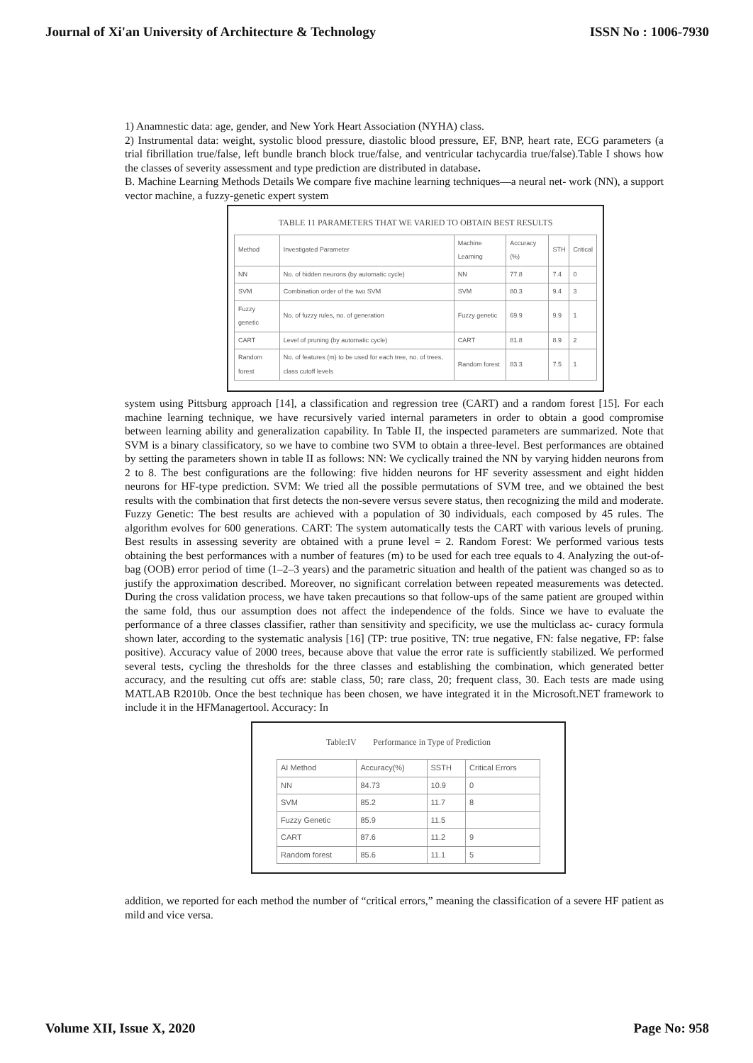Journal of Xi'an University of Architecture & Technology ISSN No : 1006-7930
1) Anamnestic data: age, gender, and New York Heart Association (NYHA) class.
2) Instrumental data: weight, systolic blood pressure, diastolic blood pressure, EF, BNP, heart rate, ECG parameters (a trial fibrillation true/false, left bundle branch block true/false, and ventricular tachycardia true/false).Table I shows how the classes of severity assessment and type prediction are distributed in database.
B. Machine Learning Methods Details We compare five machine learning techniques—a neural net- work (NN), a support vector machine, a fuzzy-genetic expert system
TABLE 11 PARAMETERS THAT WE VARIED TO OBTAIN BEST RESULTS
| Method | Investigated Parameter | Machine Learning | Accuracy (%) | STH | Critical |
| --- | --- | --- | --- | --- | --- |
| NN | No. of hidden neurons (by automatic cycle) | NN | 77.8 | 7.4 | 0 |
| SVM | Combination order of the two SVM | SVM | 80.3 | 9.4 | 3 |
| Fuzzy genetic | No. of fuzzy rules, no. of generation | Fuzzy genetic | 69.9 | 9.9 | 1 |
| CART | Level of pruning (by automatic cycle) | CART | 81.8 | 8.9 | 2 |
| Random forest | No. of features (m) to be used for each tree, no. of trees, class cutoff levels | Random forest | 83.3 | 7.5 | 1 |
system using Pittsburg approach [14], a classification and regression tree (CART) and a random forest [15]. For each machine learning technique, we have recursively varied internal parameters in order to obtain a good compromise between learning ability and generalization capability. In Table II, the inspected parameters are summarized. Note that SVM is a binary classificatory, so we have to combine two SVM to obtain a three-level. Best performances are obtained by setting the parameters shown in table II as follows: NN: We cyclically trained the NN by varying hidden neurons from 2 to 8. The best configurations are the following: five hidden neurons for HF severity assessment and eight hidden neurons for HF-type prediction. SVM: We tried all the possible permutations of SVM tree, and we obtained the best results with the combination that first detects the non-severe versus severe status, then recognizing the mild and moderate. Fuzzy Genetic: The best results are achieved with a population of 30 individuals, each composed by 45 rules. The algorithm evolves for 600 generations. CART: The system automatically tests the CART with various levels of pruning. Best results in assessing severity are obtained with a prune level = 2. Random Forest: We performed various tests obtaining the best performances with a number of features (m) to be used for each tree equals to 4. Analyzing the out-of-bag (OOB) error period of time (1–2–3 years) and the parametric situation and health of the patient was changed so as to justify the approximation described. Moreover, no significant correlation between repeated measurements was detected. During the cross validation process, we have taken precautions so that follow-ups of the same patient are grouped within the same fold, thus our assumption does not affect the independence of the folds. Since we have to evaluate the performance of a three classes classifier, rather than sensitivity and specificity, we use the multiclass ac- curacy formula shown later, according to the systematic analysis [16] (TP: true positive, TN: true negative, FN: false negative, FP: false positive). Accuracy value of 2000 trees, because above that value the error rate is sufficiently stabilized. We performed several tests, cycling the thresholds for the three classes and establishing the combination, which generated better accuracy, and the resulting cut offs are: stable class, 50; rare class, 20; frequent class, 30. Each tests are made using MATLAB R2010b. Once the best technique has been chosen, we have integrated it in the Microsoft.NET framework to include it in the HFManagertool. Accuracy: In
Table:IV Performance in Type of Prediction
| AI Method | Accuracy(%) | SSTH | Critical Errors |
| --- | --- | --- | --- |
| NN | 84.73 | 10.9 | 0 |
| SVM | 85.2 | 11.7 | 8 |
| Fuzzy Genetic | 85.9 | 11.5 | |
| CART | 87.6 | 11.2 | 9 |
| Random forest | 85.6 | 11.1 | 5 |
addition, we reported for each method the number of “critical errors,” meaning the classification of a severe HF patient as mild and vice versa.
Volume XII, Issue X, 2020 Page No: 958